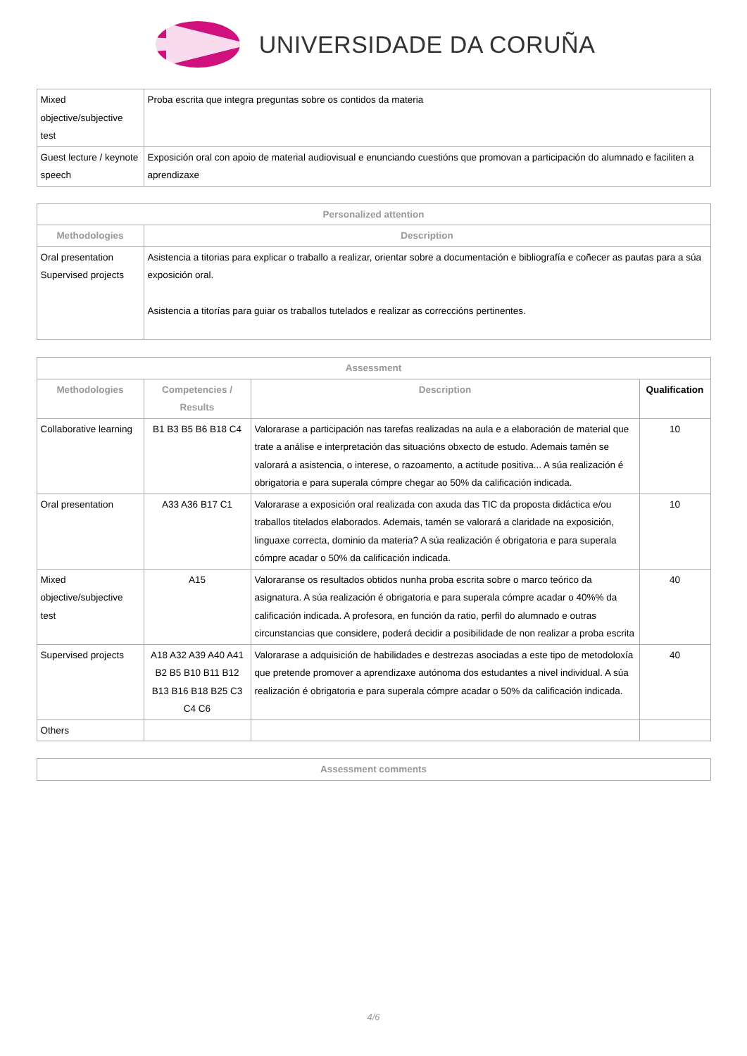UNIVERSIDADE DA CORUÑA
| Mixed objective/subjective test | Proba escrita que integra preguntas sobre os contidos da materia |
| Guest lecture / keynote speech | Exposición oral con apoio de material audiovisual e enunciando cuestións que promovan a participación do alumnado e faciliten a aprendizaxe |
| Personalized attention | |
| --- | --- |
| Methodologies | Description |
| Oral presentation Supervised projects | Asistencia a titorias para explicar o traballo a realizar, orientar sobre a documentación e bibliografía e coñecer as pautas para a súa exposición oral. Asistencia a titorías para guiar os traballos tutelados e realizar as correccións pertinentes. |
| Assessment | | | |
| --- | --- | --- | --- |
| Methodologies | Competencies / Results | Description | Qualification |
| Collaborative learning | B1 B3 B5 B6 B18 C4 | Valorarase a participación nas tarefas realizadas na aula e a elaboración de material que trate a análise e interpretación das situacións obxecto de estudo. Ademais tamén se valorará a asistencia, o interese, o razoamento, a actitude positiva... A súa realización é obrigatoria e para superala cómpre chegar ao 50% da calificación indicada. | 10 |
| Oral presentation | A33 A36 B17 C1 | Valorarase a exposición oral realizada con axuda das TIC da proposta didáctica e/ou traballos titelados elaborados. Ademais, tamén se valorará a claridade na exposición, linguaxe correcta, dominio da materia? A súa realización é obrigatoria e para superala cómpre acadar o 50% da calificación indicada. | 10 |
| Mixed objective/subjective test | A15 | Valoraranse os resultados obtidos nunha proba escrita sobre o marco teórico da asignatura. A súa realización é obrigatoria e para superala cómpre acadar o 40%% da calificación indicada. A profesora, en función da ratio, perfil do alumnado e outras circunstancias que considere, poderá decidir a posibilidade de non realizar a proba escrita | 40 |
| Supervised projects | A18 A32 A39 A40 A41 B2 B5 B10 B11 B12 B13 B16 B18 B25 C3 C4 C6 | Valorarase a adquisición de habilidades e destrezas asociadas a este tipo de metodoloxía que pretende promover a aprendizaxe autónoma dos estudantes a nivel individual. A súa realización é obrigatoria e para superala cómpre acadar o 50% da calificación indicada. | 40 |
| Others | | | |
| Assessment comments |
| --- |
4/6